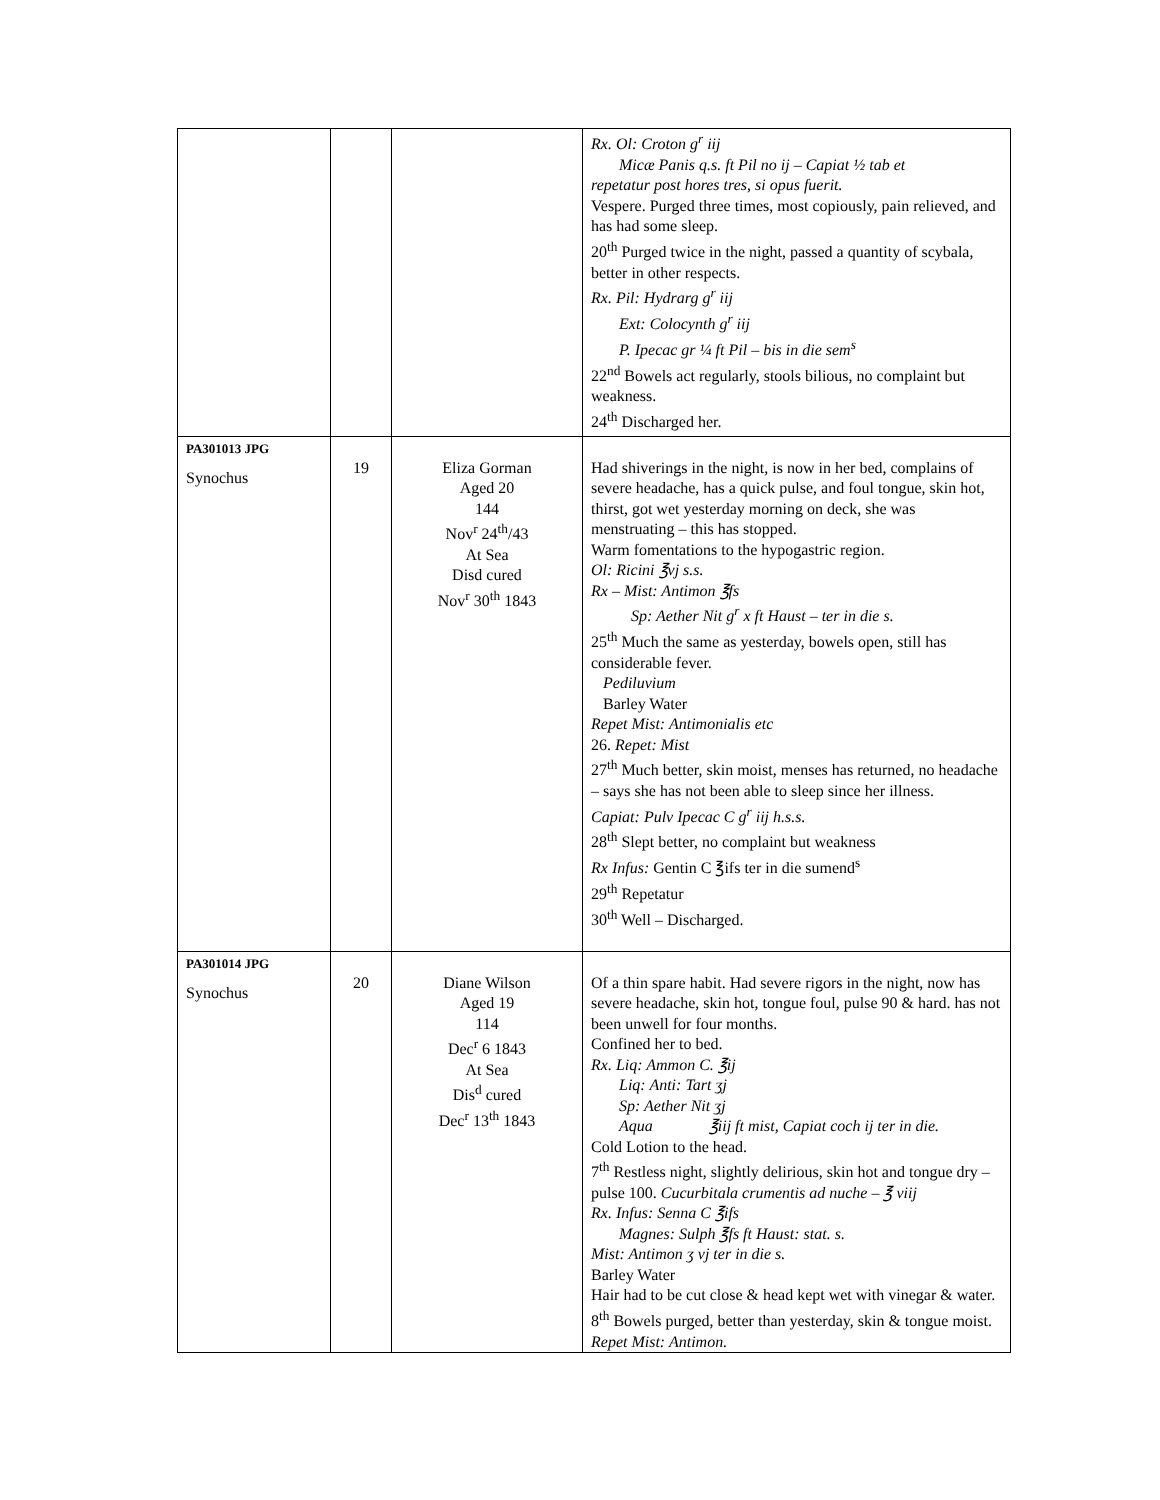| | | | Rx. Ol: Croton g<sup>r</sup> iij Micæ Panis q.s. ft Pil no ij – Capiat ½ tab et repetatur post hores tres, si opus fuerit. Vespere. Purged three times, most copiously, pain relieved, and has had some sleep. 20<sup>th</sup> Purged twice in the night, passed a quantity of scybala, better in other respects. Rx. Pil: Hydrarg g<sup>r</sup> iij Ext: Colocynth g<sup>r</sup> iij P. Ipecac gr ¼ ft Pil – bis in die sem<sup>s</sup> 22<sup>nd</sup> Bowels act regularly, stools bilious, no complaint but weakness. 24<sup>th</sup> Discharged her. |
| PA301013 JPG Synochus | 19 | Eliza Gorman Aged 20 144 Nov<sup>r</sup> 24<sup>th</sup>/43 At Sea Disd cured Nov<sup>r</sup> 30<sup>th</sup> 1843 | Had shiverings in the night, is now in her bed, complains of severe headache, has a quick pulse, and foul tongue, skin hot, thirst, got wet yesterday morning on deck, she was menstruating – this has stopped. Warm fomentations to the hypogastric region. Ol: Ricini ℥vj s.s. Rx – Mist: Antimon ℥fs Sp: Aether Nit g<sup>r</sup> x ft Haust – ter in die s. 25<sup>th</sup> Much the same as yesterday, bowels open, still has considerable fever. Pediluvium Barley Water Repet Mist: Antimonialis etc 26. Repet: Mist 27<sup>th</sup> Much better, skin moist, menses has returned, no headache – says she has not been able to sleep since her illness. Capiat: Pulv Ipecac C g<sup>r</sup> iij h.s.s. 28<sup>th</sup> Slept better, no complaint but weakness Rx Infus: Gentin C ℥ifs ter in die sumend<sup>s</sup> 29<sup>th</sup> Repetatur 30<sup>th</sup> Well – Discharged. |
| PA301014 JPG Synochus | 20 | Diane Wilson Aged 19 114 Dec<sup>r</sup> 6 1843 At Sea Dis<sup>d</sup> cured Dec<sup>r</sup> 13<sup>th</sup> 1843 | Of a thin spare habit. Had severe rigors in the night, now has severe headache, skin hot, tongue foul, pulse 90 & hard. has not been unwell for four months. Confined her to bed. Rx. Liq: Ammon C. ℥ij Liq: Anti: Tart ʒj Sp: Aether Nit ʒj Aqua ℥iij ft mist, Capiat coch ij ter in die. Cold Lotion to the head. 7<sup>th</sup> Restless night, slightly delirious, skin hot and tongue dry – pulse 100. Cucurbitala crumentis ad nuche – ℥ viij Rx. Infus: Senna C ℥ifs Magnes: Sulph ℥fs ft Haust: stat. s. Mist: Antimon ʒ vj ter in die s. Barley Water Hair had to be cut close & head kept wet with vinegar & water. 8<sup>th</sup> Bowels purged, better than yesterday, skin & tongue moist. Repet Mist: Antimon. |